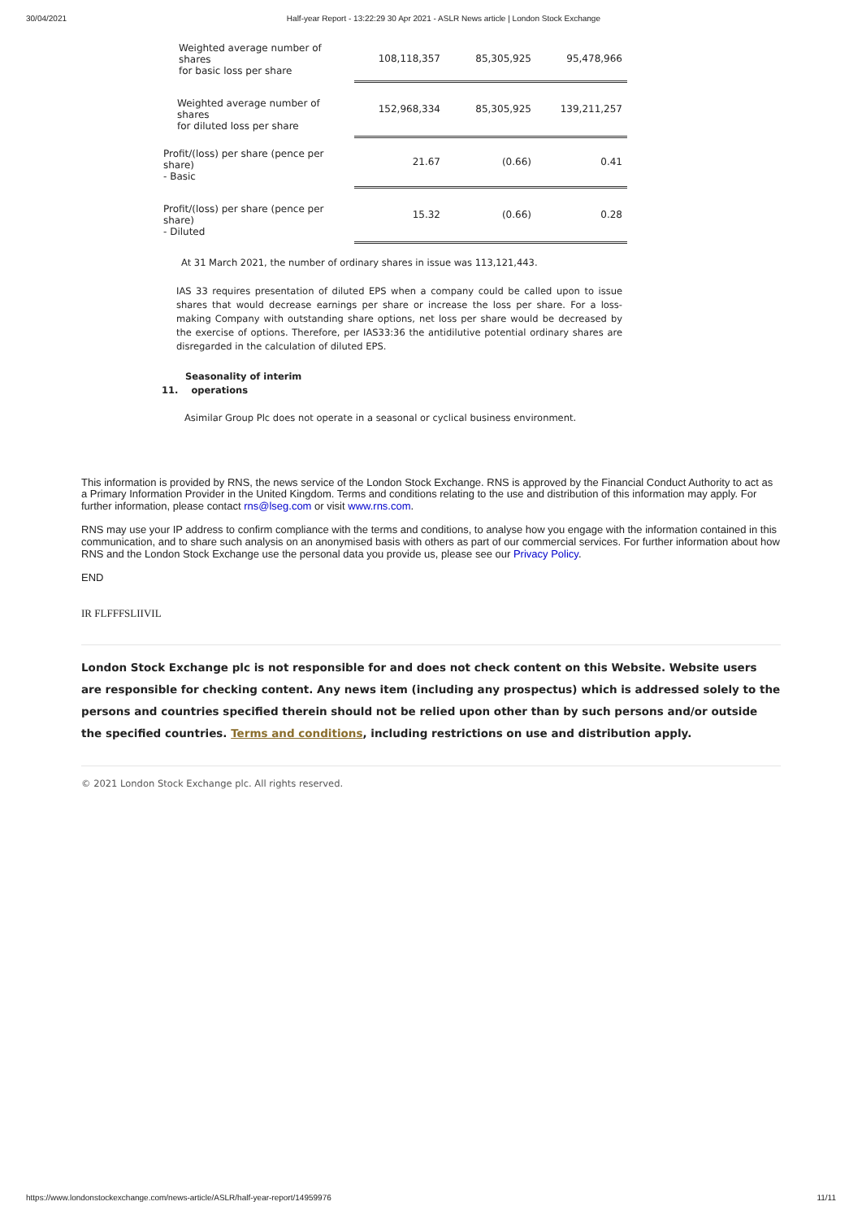30/04/2021 Half-year Report - 13:22:29 30 Apr 2021 - ASLR News article | London Stock Exchange
| Weighted average number of shares for basic loss per share | 108,118,357 | 85,305,925 | 95,478,966 |
| Weighted average number of shares for diluted loss per share | 152,968,334 | 85,305,925 | 139,211,257 |
| Profit/(loss) per share (pence per share) - Basic | 21.67 | (0.66) | 0.41 |
| Profit/(loss) per share (pence per share) - Diluted | 15.32 | (0.66) | 0.28 |
At 31 March 2021, the number of ordinary shares in issue was 113,121,443.
IAS 33 requires presentation of diluted EPS when a company could be called upon to issue shares that would decrease earnings per share or increase the loss per share. For a loss-making Company with outstanding share options, net loss per share would be decreased by the exercise of options. Therefore, per IAS33:36 the antidilutive potential ordinary shares are disregarded in the calculation of diluted EPS.
Seasonality of interim
11. operations
Asimilar Group Plc does not operate in a seasonal or cyclical business environment.
This information is provided by RNS, the news service of the London Stock Exchange. RNS is approved by the Financial Conduct Authority to act as a Primary Information Provider in the United Kingdom. Terms and conditions relating to the use and distribution of this information may apply. For further information, please contact rns@lseg.com or visit www.rns.com.
RNS may use your IP address to confirm compliance with the terms and conditions, to analyse how you engage with the information contained in this communication, and to share such analysis on an anonymised basis with others as part of our commercial services. For further information about how RNS and the London Stock Exchange use the personal data you provide us, please see our Privacy Policy.
END
IR FLFFFSLIIVIL
London Stock Exchange plc is not responsible for and does not check content on this Website. Website users are responsible for checking content. Any news item (including any prospectus) which is addressed solely to the persons and countries specified therein should not be relied upon other than by such persons and/or outside the specified countries. Terms and conditions, including restrictions on use and distribution apply.
© 2021 London Stock Exchange plc. All rights reserved.
https://www.londonstockexchange.com/news-article/ASLR/half-year-report/14959976 11/11